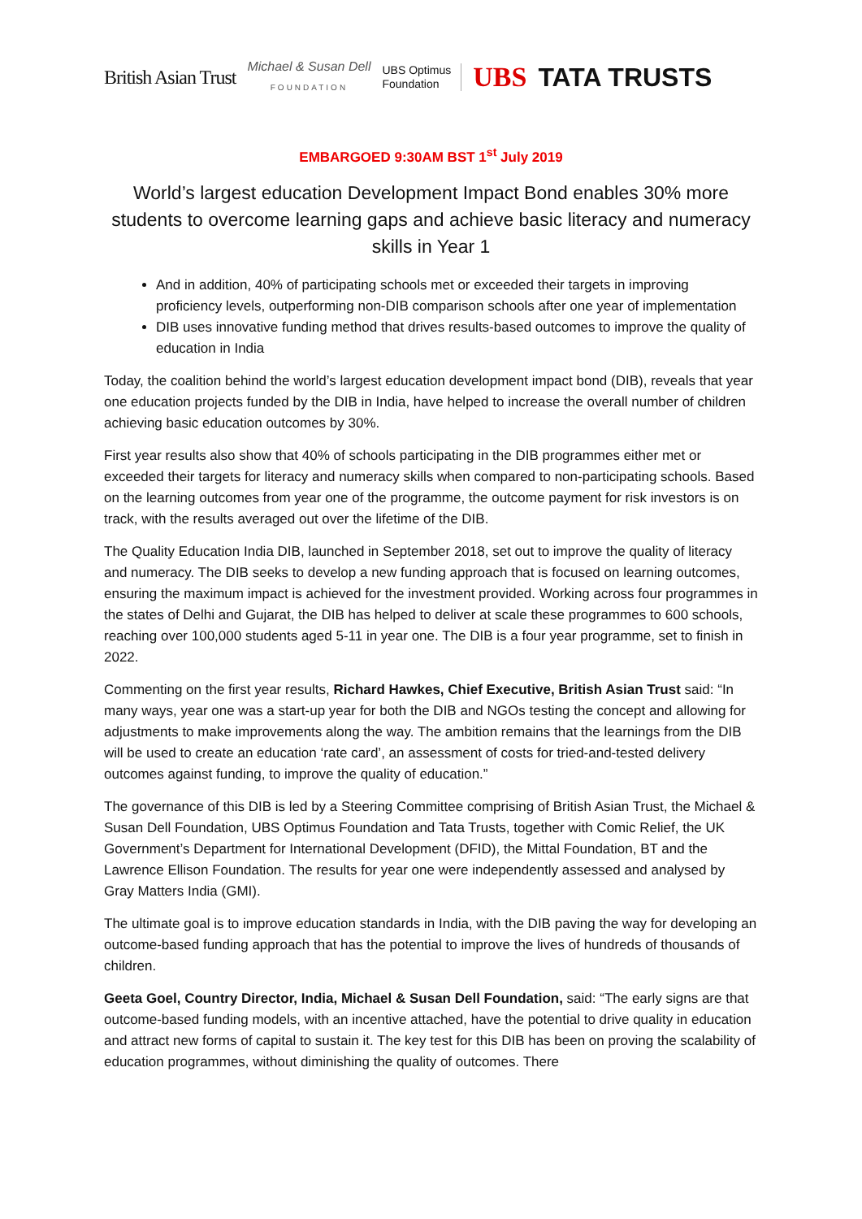British Asian Trust
Michael & Susan Dell
FOUNDATION
UBS Optimus
Foundation
UBS TATA TRUSTS
EMBARGOED 9:30AM BST 1<sup>st</sup> July 2019
World’s largest education Development Impact Bond enables 30% more students to overcome learning gaps and achieve basic literacy and numeracy skills in Year 1
And in addition, 40% of participating schools met or exceeded their targets in improving proficiency levels, outperforming non-DIB comparison schools after one year of implementation
DIB uses innovative funding method that drives results-based outcomes to improve the quality of education in India
Today, the coalition behind the world’s largest education development impact bond (DIB), reveals that year one education projects funded by the DIB in India, have helped to increase the overall number of children achieving basic education outcomes by 30%.
First year results also show that 40% of schools participating in the DIB programmes either met or exceeded their targets for literacy and numeracy skills when compared to non-participating schools. Based on the learning outcomes from year one of the programme, the outcome payment for risk investors is on track, with the results averaged out over the lifetime of the DIB.
The Quality Education India DIB, launched in September 2018, set out to improve the quality of literacy and numeracy. The DIB seeks to develop a new funding approach that is focused on learning outcomes, ensuring the maximum impact is achieved for the investment provided. Working across four programmes in the states of Delhi and Gujarat, the DIB has helped to deliver at scale these programmes to 600 schools, reaching over 100,000 students aged 5-11 in year one. The DIB is a four year programme, set to finish in 2022.
Commenting on the first year results, Richard Hawkes, Chief Executive, British Asian Trust said: “In many ways, year one was a start-up year for both the DIB and NGOs testing the concept and allowing for adjustments to make improvements along the way. The ambition remains that the learnings from the DIB will be used to create an education ‘rate card’, an assessment of costs for tried-and-tested delivery outcomes against funding, to improve the quality of education.”
The governance of this DIB is led by a Steering Committee comprising of British Asian Trust, the Michael & Susan Dell Foundation, UBS Optimus Foundation and Tata Trusts, together with Comic Relief, the UK Government’s Department for International Development (DFID), the Mittal Foundation, BT and the Lawrence Ellison Foundation. The results for year one were independently assessed and analysed by Gray Matters India (GMI).
The ultimate goal is to improve education standards in India, with the DIB paving the way for developing an outcome-based funding approach that has the potential to improve the lives of hundreds of thousands of children.
Geeta Goel, Country Director, India, Michael & Susan Dell Foundation, said: “The early signs are that outcome-based funding models, with an incentive attached, have the potential to drive quality in education and attract new forms of capital to sustain it. The key test for this DIB has been on proving the scalability of education programmes, without diminishing the quality of outcomes. There